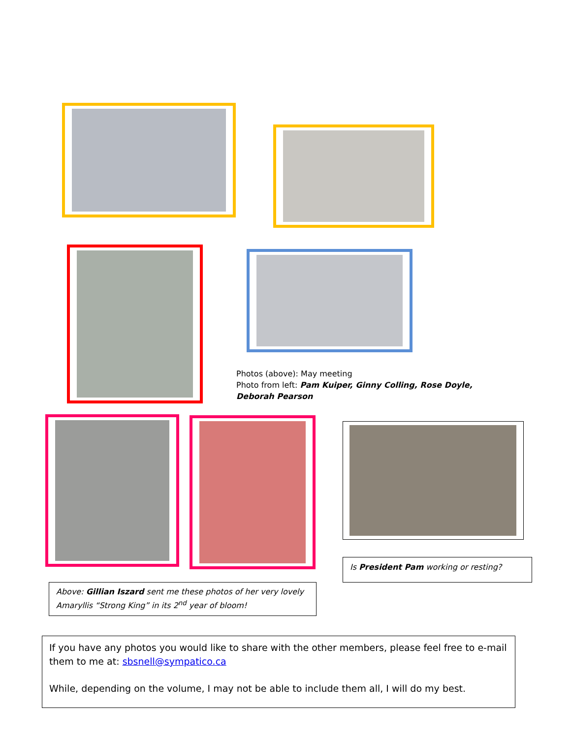Photos (above): May meeting
Photo from left: Pam Kuiper, Ginny Colling, Rose Doyle, Deborah Pearson
Is President Pam working or resting?
Above: Gillian Iszard sent me these photos of her very lovely Amaryllis “Strong King” in its 2<sup>nd</sup> year of bloom!
If you have any photos you would like to share with the other members, please feel free to e-mail them to me at: sbsnell@sympatico.ca
While, depending on the volume, I may not be able to include them all, I will do my best.